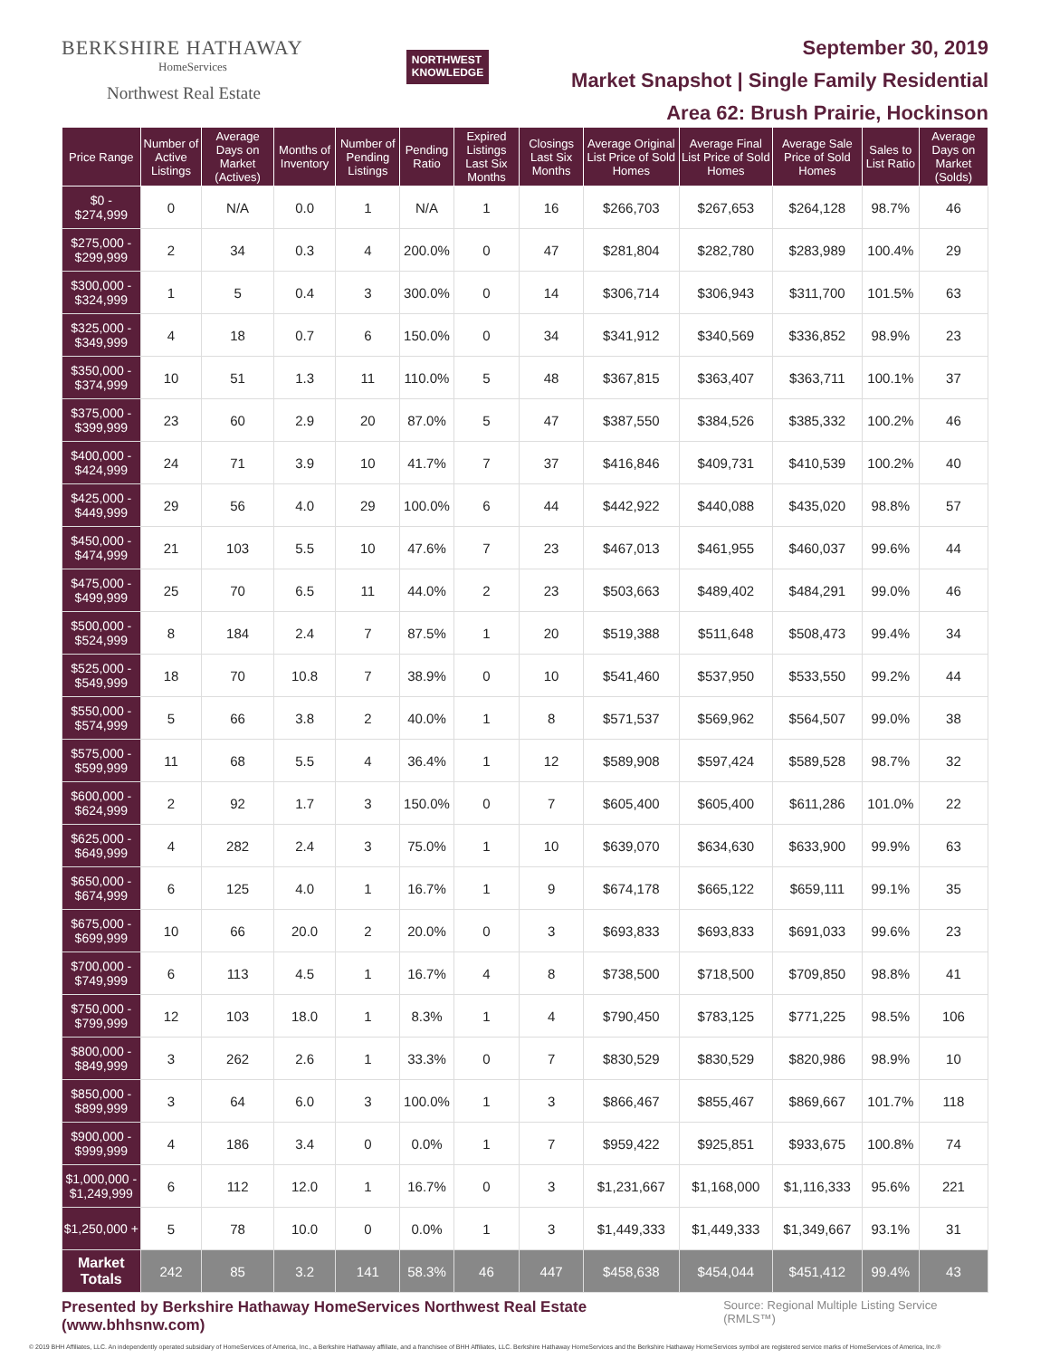BERKSHIRE HATHAWAY
HomeServices
Northwest Real Estate
NORTHWEST
KNOWLEDGE
September 30, 2019
Market Snapshot | Single Family Residential
Area 62: Brush Prairie, Hockinson
| Price Range | Number of Active Listings | Average Days on Market (Actives) | Months of Inventory | Number of Pending Listings | Pending Ratio | Expired Listings Last Six Months | Closings Last Six Months | Average Original List Price of Sold Homes | Average Final List Price of Sold Homes | Average Sale Price of Sold Homes | Sales to List Ratio | Average Days on Market (Solds) |
| --- | --- | --- | --- | --- | --- | --- | --- | --- | --- | --- | --- | --- |
| $0 - $274,999 | 0 | N/A | 0.0 | 1 | N/A | 1 | 16 | $266,703 | $267,653 | $264,128 | 98.7% | 46 |
| $275,000 - $299,999 | 2 | 34 | 0.3 | 4 | 200.0% | 0 | 47 | $281,804 | $282,780 | $283,989 | 100.4% | 29 |
| $300,000 - $324,999 | 1 | 5 | 0.4 | 3 | 300.0% | 0 | 14 | $306,714 | $306,943 | $311,700 | 101.5% | 63 |
| $325,000 - $349,999 | 4 | 18 | 0.7 | 6 | 150.0% | 0 | 34 | $341,912 | $340,569 | $336,852 | 98.9% | 23 |
| $350,000 - $374,999 | 10 | 51 | 1.3 | 11 | 110.0% | 5 | 48 | $367,815 | $363,407 | $363,711 | 100.1% | 37 |
| $375,000 - $399,999 | 23 | 60 | 2.9 | 20 | 87.0% | 5 | 47 | $387,550 | $384,526 | $385,332 | 100.2% | 46 |
| $400,000 - $424,999 | 24 | 71 | 3.9 | 10 | 41.7% | 7 | 37 | $416,846 | $409,731 | $410,539 | 100.2% | 40 |
| $425,000 - $449,999 | 29 | 56 | 4.0 | 29 | 100.0% | 6 | 44 | $442,922 | $440,088 | $435,020 | 98.8% | 57 |
| $450,000 - $474,999 | 21 | 103 | 5.5 | 10 | 47.6% | 7 | 23 | $467,013 | $461,955 | $460,037 | 99.6% | 44 |
| $475,000 - $499,999 | 25 | 70 | 6.5 | 11 | 44.0% | 2 | 23 | $503,663 | $489,402 | $484,291 | 99.0% | 46 |
| $500,000 - $524,999 | 8 | 184 | 2.4 | 7 | 87.5% | 1 | 20 | $519,388 | $511,648 | $508,473 | 99.4% | 34 |
| $525,000 - $549,999 | 18 | 70 | 10.8 | 7 | 38.9% | 0 | 10 | $541,460 | $537,950 | $533,550 | 99.2% | 44 |
| $550,000 - $574,999 | 5 | 66 | 3.8 | 2 | 40.0% | 1 | 8 | $571,537 | $569,962 | $564,507 | 99.0% | 38 |
| $575,000 - $599,999 | 11 | 68 | 5.5 | 4 | 36.4% | 1 | 12 | $589,908 | $597,424 | $589,528 | 98.7% | 32 |
| $600,000 - $624,999 | 2 | 92 | 1.7 | 3 | 150.0% | 0 | 7 | $605,400 | $605,400 | $611,286 | 101.0% | 22 |
| $625,000 - $649,999 | 4 | 282 | 2.4 | 3 | 75.0% | 1 | 10 | $639,070 | $634,630 | $633,900 | 99.9% | 63 |
| $650,000 - $674,999 | 6 | 125 | 4.0 | 1 | 16.7% | 1 | 9 | $674,178 | $665,122 | $659,111 | 99.1% | 35 |
| $675,000 - $699,999 | 10 | 66 | 20.0 | 2 | 20.0% | 0 | 3 | $693,833 | $693,833 | $691,033 | 99.6% | 23 |
| $700,000 - $749,999 | 6 | 113 | 4.5 | 1 | 16.7% | 4 | 8 | $738,500 | $718,500 | $709,850 | 98.8% | 41 |
| $750,000 - $799,999 | 12 | 103 | 18.0 | 1 | 8.3% | 1 | 4 | $790,450 | $783,125 | $771,225 | 98.5% | 106 |
| $800,000 - $849,999 | 3 | 262 | 2.6 | 1 | 33.3% | 0 | 7 | $830,529 | $830,529 | $820,986 | 98.9% | 10 |
| $850,000 - $899,999 | 3 | 64 | 6.0 | 3 | 100.0% | 1 | 3 | $866,467 | $855,467 | $869,667 | 101.7% | 118 |
| $900,000 - $999,999 | 4 | 186 | 3.4 | 0 | 0.0% | 1 | 7 | $959,422 | $925,851 | $933,675 | 100.8% | 74 |
| $1,000,000 - $1,249,999 | 6 | 112 | 12.0 | 1 | 16.7% | 0 | 3 | $1,231,667 | $1,168,000 | $1,116,333 | 95.6% | 221 |
| $1,250,000 + | 5 | 78 | 10.0 | 0 | 0.0% | 1 | 3 | $1,449,333 | $1,449,333 | $1,349,667 | 93.1% | 31 |
| Market Totals | 242 | 85 | 3.2 | 141 | 58.3% | 46 | 447 | $458,638 | $454,044 | $451,412 | 99.4% | 43 |
Presented by Berkshire Hathaway HomeServices Northwest Real Estate (www.bhhsnw.com) Source: Regional Multiple Listing Service (RMLS™)
© 2019 BHH Affiliates, LLC. An independently operated subsidiary of HomeServices of America, Inc., a Berkshire Hathaway affiliate, and a franchisee of BHH Affiliates, LLC. Berkshire Hathaway HomeServices and the Berkshire Hathaway HomeServices symbol are registered service marks of HomeServices of America, Inc.®